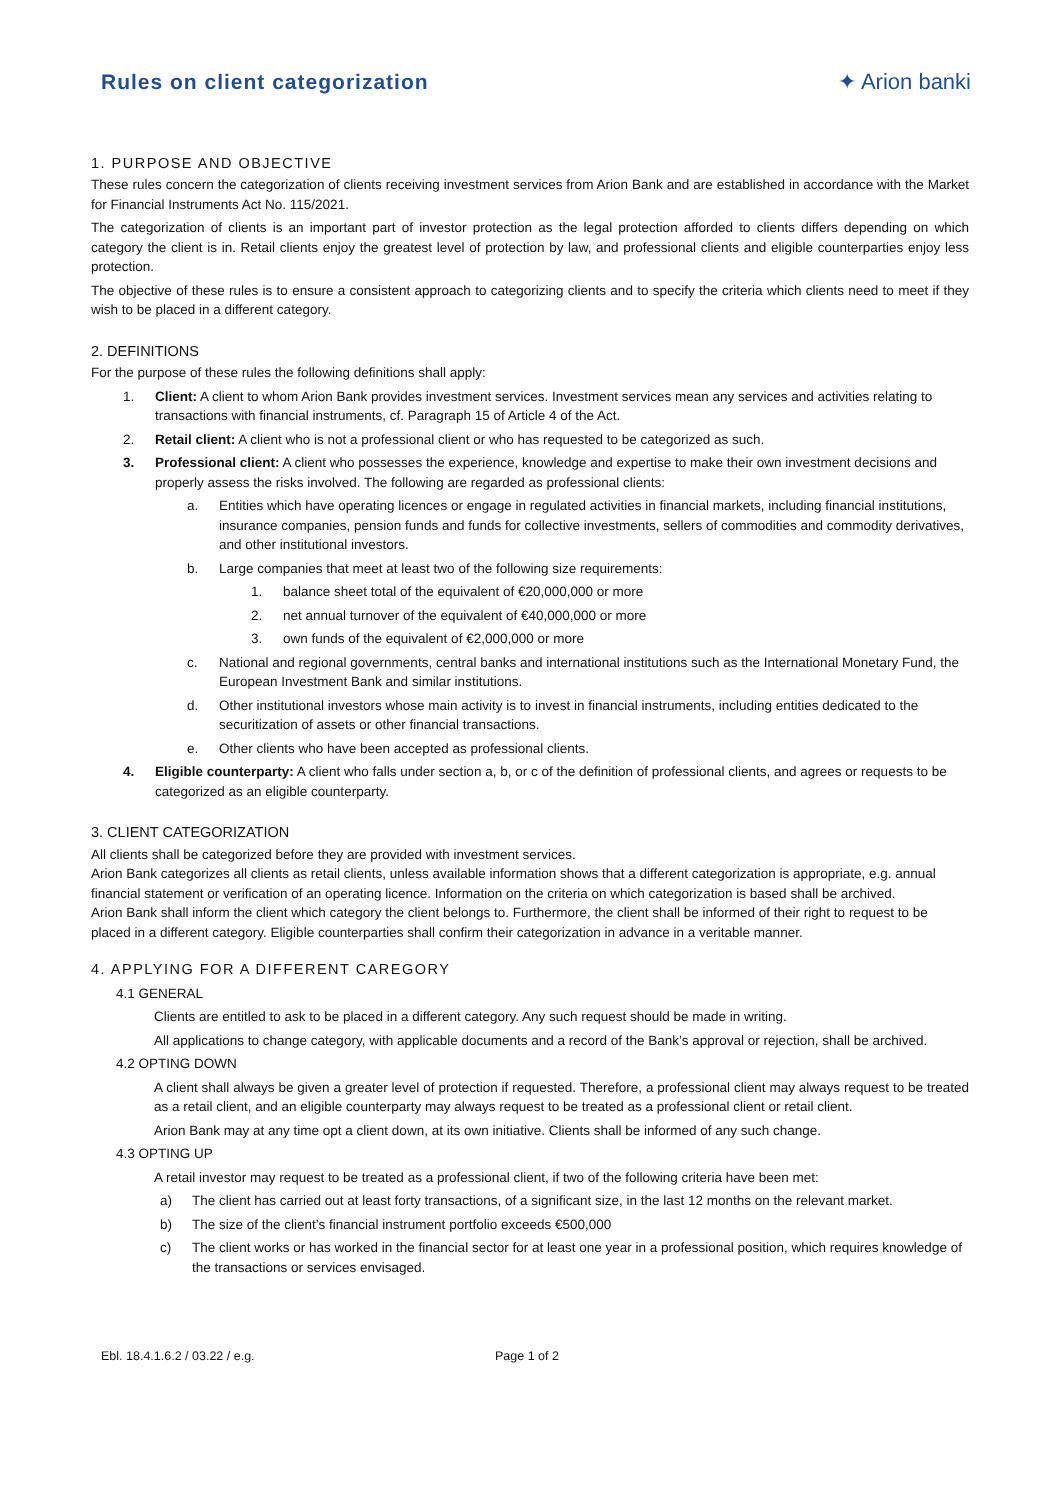Rules on client categorization ✦ Arion banki
1. PURPOSE AND OBJECTIVE
These rules concern the categorization of clients receiving investment services from Arion Bank and are established in accordance with the Market for Financial Instruments Act No. 115/2021.
The categorization of clients is an important part of investor protection as the legal protection afforded to clients differs depending on which category the client is in. Retail clients enjoy the greatest level of protection by law, and professional clients and eligible counterparties enjoy less protection.
The objective of these rules is to ensure a consistent approach to categorizing clients and to specify the criteria which clients need to meet if they wish to be placed in a different category.
2. DEFINITIONS
For the purpose of these rules the following definitions shall apply:
1. Client: A client to whom Arion Bank provides investment services. Investment services mean any services and activities relating to transactions with financial instruments, cf. Paragraph 15 of Article 4 of the Act.
2. Retail client: A client who is not a professional client or who has requested to be categorized as such.
3. Professional client: A client who possesses the experience, knowledge and expertise to make their own investment decisions and properly assess the risks involved. The following are regarded as professional clients:
a. Entities which have operating licences or engage in regulated activities in financial markets, including financial institutions, insurance companies, pension funds and funds for collective investments, sellers of commodities and commodity derivatives, and other institutional investors.
b. Large companies that meet at least two of the following size requirements:
1. balance sheet total of the equivalent of €20,000,000 or more
2. net annual turnover of the equivalent of €40,000,000 or more
3. own funds of the equivalent of €2,000,000 or more
c. National and regional governments, central banks and international institutions such as the International Monetary Fund, the European Investment Bank and similar institutions.
d. Other institutional investors whose main activity is to invest in financial instruments, including entities dedicated to the securitization of assets or other financial transactions.
e. Other clients who have been accepted as professional clients.
4. Eligible counterparty: A client who falls under section a, b, or c of the definition of professional clients, and agrees or requests to be categorized as an eligible counterparty.
3. CLIENT CATEGORIZATION
All clients shall be categorized before they are provided with investment services.
Arion Bank categorizes all clients as retail clients, unless available information shows that a different categorization is appropriate, e.g. annual financial statement or verification of an operating licence. Information on the criteria on which categorization is based shall be archived.
Arion Bank shall inform the client which category the client belongs to. Furthermore, the client shall be informed of their right to request to be placed in a different category. Eligible counterparties shall confirm their categorization in advance in a veritable manner.
4. APPLYING FOR A DIFFERENT CAREGORY
4.1 GENERAL
Clients are entitled to ask to be placed in a different category. Any such request should be made in writing.
All applications to change category, with applicable documents and a record of the Bank’s approval or rejection, shall be archived.
4.2 OPTING DOWN
A client shall always be given a greater level of protection if requested. Therefore, a professional client may always request to be treated as a retail client, and an eligible counterparty may always request to be treated as a professional client or retail client.
Arion Bank may at any time opt a client down, at its own initiative. Clients shall be informed of any such change.
4.3 OPTING UP
A retail investor may request to be treated as a professional client, if two of the following criteria have been met:
a) The client has carried out at least forty transactions, of a significant size, in the last 12 months on the relevant market.
b) The size of the client’s financial instrument portfolio exceeds €500,000
c) The client works or has worked in the financial sector for at least one year in a professional position, which requires knowledge of the transactions or services envisaged.
Ebl. 18.4.1.6.2 / 03.22 / e.g. Page 1 of 2